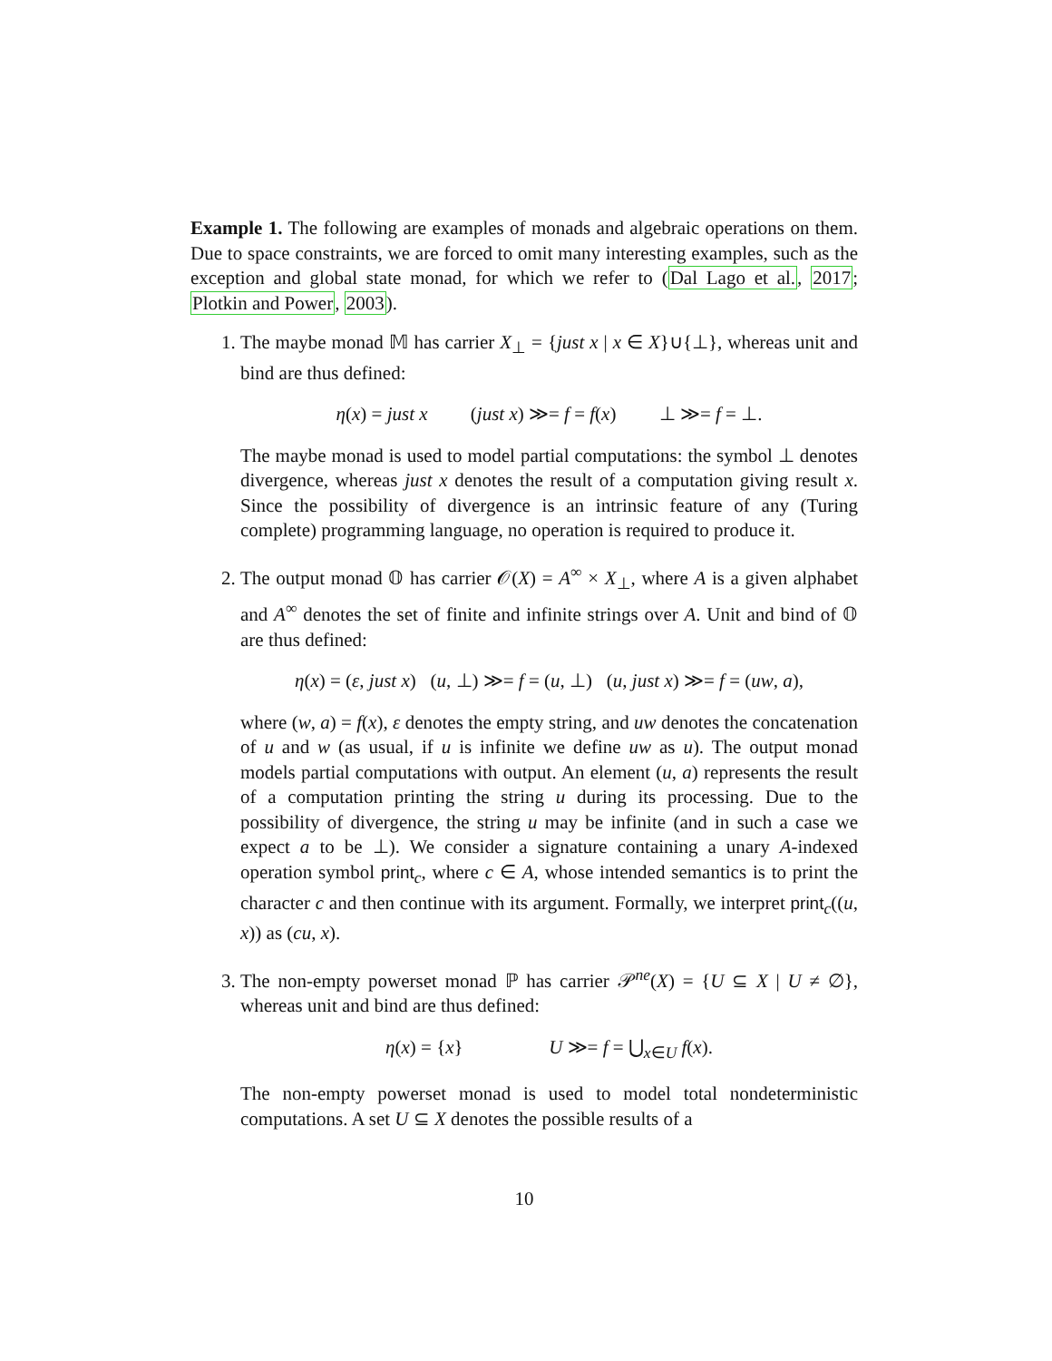Example 1. The following are examples of monads and algebraic operations on them. Due to space constraints, we are forced to omit many interesting examples, such as the exception and global state monad, for which we refer to (Dal Lago et al., 2017; Plotkin and Power, 2003).
1. The maybe monad 𝕄 has carrier X<sub>⊥</sub> = {just x | x ∈ X}∪{⊥}, whereas unit and bind are thus defined:
η(x) = just x (just x) ≫= f = f(x) ⊥ ≫= f = ⊥.
The maybe monad is used to model partial computations: the symbol ⊥ denotes divergence, whereas just x denotes the result of a computation giving result x. Since the possibility of divergence is an intrinsic feature of any (Turing complete) programming language, no operation is required to produce it.
2. The output monad 𝕆 has carrier 𝒪(X) = A<sup>∞</sup> × X<sub>⊥</sub>, where A is a given alphabet and A<sup>∞</sup> denotes the set of finite and infinite strings over A. Unit and bind of 𝕆 are thus defined:
η(x) = (ε, just x) (u, ⊥) ≫= f = (u, ⊥) (u, just x) ≫= f = (uw, a),
where (w, a) = f(x), ε denotes the empty string, and uw denotes the concatenation of u and w (as usual, if u is infinite we define uw as u). The output monad models partial computations with output. An element (u, a) represents the result of a computation printing the string u during its processing. Due to the possibility of divergence, the string u may be infinite (and in such a case we expect a to be ⊥). We consider a signature containing a unary A-indexed operation symbol print<sub>c</sub>, where c ∈ A, whose intended semantics is to print the character c and then continue with its argument. Formally, we interpret print<sub>c</sub>((u, x)) as (cu, x).
3. The non-empty powerset monad ℙ has carrier 𝒫<sup>ne</sup>(X) = {U ⊆ X | U ≠ ∅}, whereas unit and bind are thus defined:
η(x) = {x} U ≫= f = ⋃<sub>x∈U</sub> f(x).
The non-empty powerset monad is used to model total nondeterministic computations. A set U ⊆ X denotes the possible results of a
10